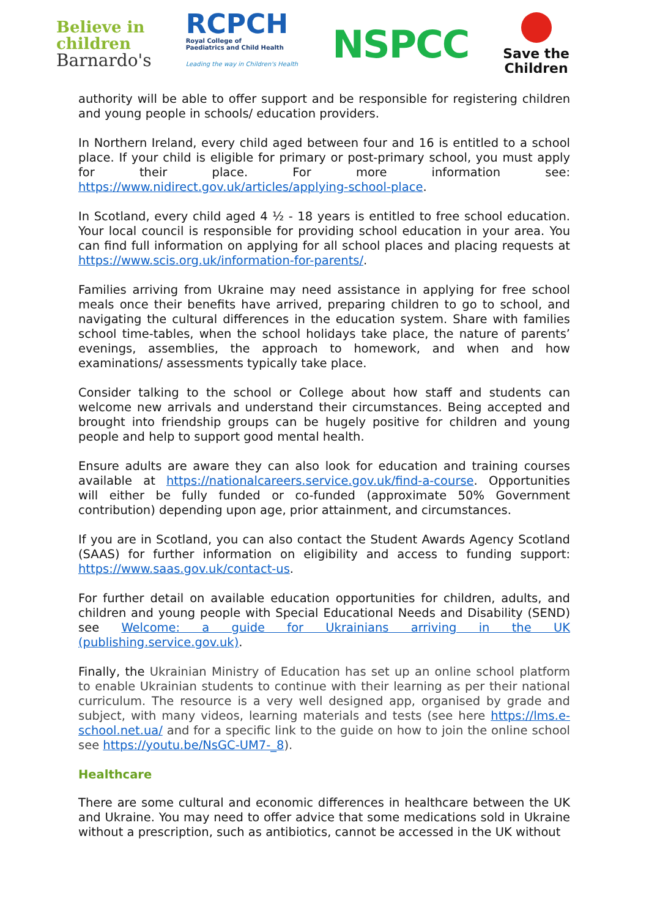Believe in
children
Barnardo's
RCPCH
Royal College of
Paediatrics and Child Health
Leading the way in Children's Health
NSPCC
Save the
Children
authority will be able to offer support and be responsible for registering children and young people in schools/ education providers.
In Northern Ireland, every child aged between four and 16 is entitled to a school place. If your child is eligible for primary or post-primary school, you must apply for their place. For more information see: https://www.nidirect.gov.uk/articles/applying-school-place.
In Scotland, every child aged 4 ½ - 18 years is entitled to free school education. Your local council is responsible for providing school education in your area. You can find full information on applying for all school places and placing requests at https://www.scis.org.uk/information-for-parents/.
Families arriving from Ukraine may need assistance in applying for free school meals once their benefits have arrived, preparing children to go to school, and navigating the cultural differences in the education system. Share with families school time-tables, when the school holidays take place, the nature of parents’ evenings, assemblies, the approach to homework, and when and how examinations/ assessments typically take place.
Consider talking to the school or College about how staff and students can welcome new arrivals and understand their circumstances. Being accepted and brought into friendship groups can be hugely positive for children and young people and help to support good mental health.
Ensure adults are aware they can also look for education and training courses available at https://nationalcareers.service.gov.uk/find-a-course. Opportunities will either be fully funded or co-funded (approximate 50% Government contribution) depending upon age, prior attainment, and circumstances.
If you are in Scotland, you can also contact the Student Awards Agency Scotland (SAAS) for further information on eligibility and access to funding support: https://www.saas.gov.uk/contact-us.
For further detail on available education opportunities for children, adults, and children and young people with Special Educational Needs and Disability (SEND) see Welcome: a guide for Ukrainians arriving in the UK (publishing.service.gov.uk).
Finally, the Ukrainian Ministry of Education has set up an online school platform to enable Ukrainian students to continue with their learning as per their national curriculum. The resource is a very well designed app, organised by grade and subject, with many videos, learning materials and tests (see here https://lms.e-school.net.ua/ and for a specific link to the guide on how to join the online school see https://youtu.be/NsGC-UM7-_8).
Healthcare
There are some cultural and economic differences in healthcare between the UK and Ukraine. You may need to offer advice that some medications sold in Ukraine without a prescription, such as antibiotics, cannot be accessed in the UK without